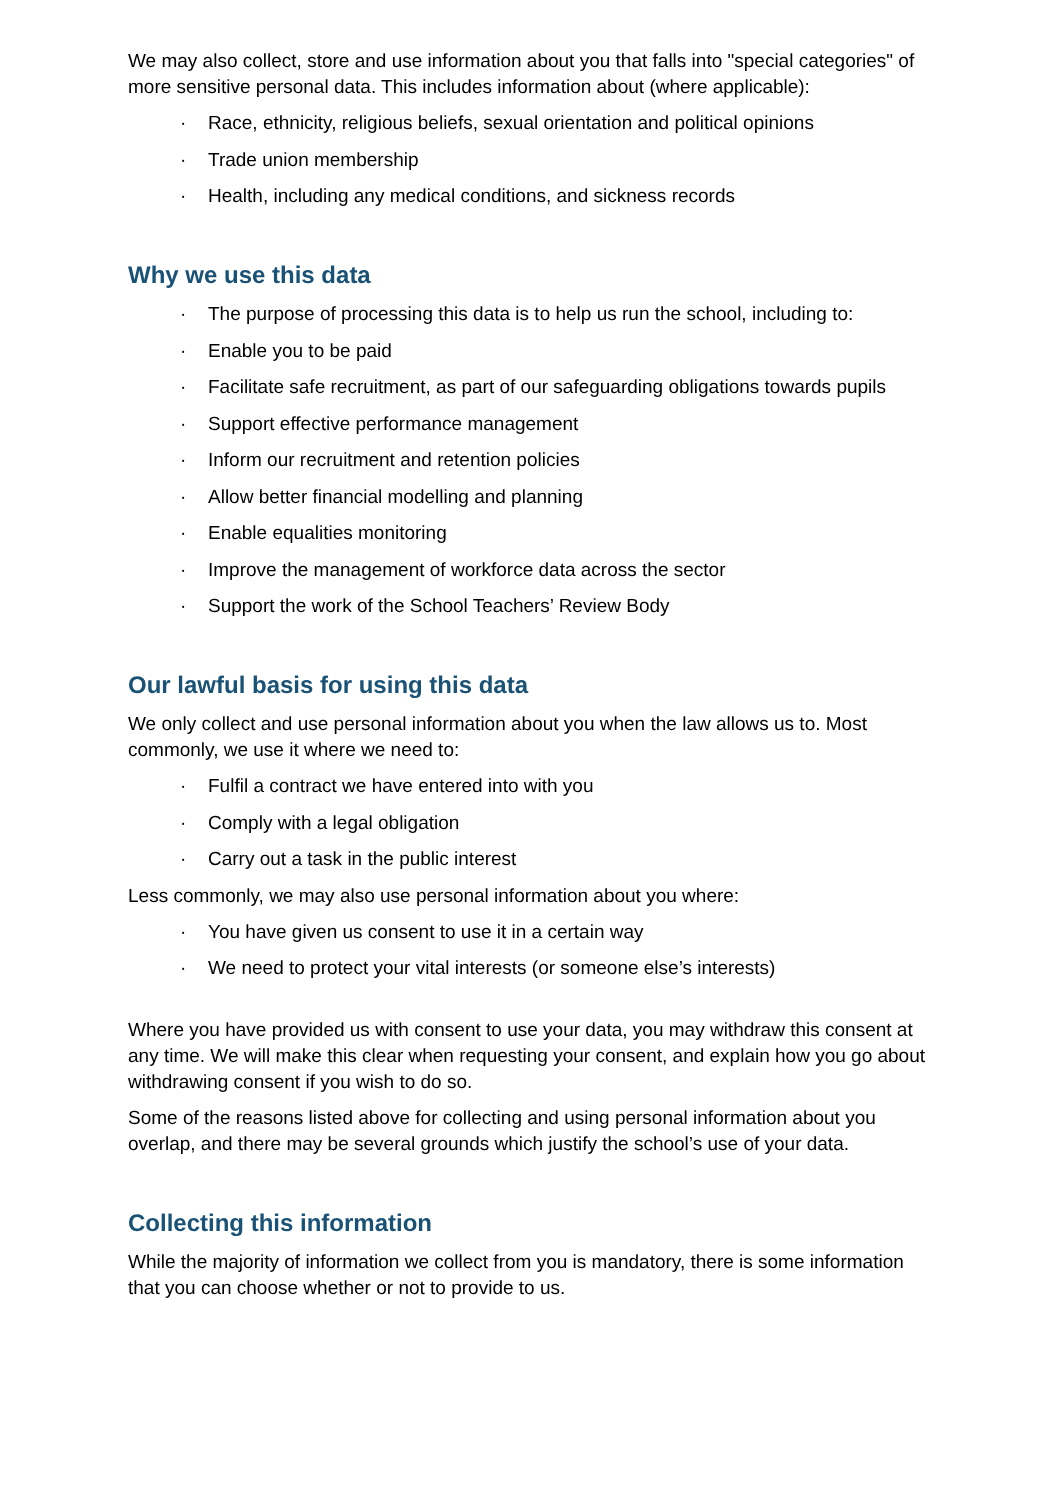We may also collect, store and use information about you that falls into "special categories" of more sensitive personal data. This includes information about (where applicable):
· Race, ethnicity, religious beliefs, sexual orientation and political opinions
· Trade union membership
· Health, including any medical conditions, and sickness records
Why we use this data
· The purpose of processing this data is to help us run the school, including to:
· Enable you to be paid
· Facilitate safe recruitment, as part of our safeguarding obligations towards pupils
· Support effective performance management
· Inform our recruitment and retention policies
· Allow better financial modelling and planning
· Enable equalities monitoring
· Improve the management of workforce data across the sector
· Support the work of the School Teachers’ Review Body
Our lawful basis for using this data
We only collect and use personal information about you when the law allows us to. Most commonly, we use it where we need to:
· Fulfil a contract we have entered into with you
· Comply with a legal obligation
· Carry out a task in the public interest
Less commonly, we may also use personal information about you where:
· You have given us consent to use it in a certain way
· We need to protect your vital interests (or someone else’s interests)
Where you have provided us with consent to use your data, you may withdraw this consent at any time. We will make this clear when requesting your consent, and explain how you go about withdrawing consent if you wish to do so.
Some of the reasons listed above for collecting and using personal information about you overlap, and there may be several grounds which justify the school’s use of your data.
Collecting this information
While the majority of information we collect from you is mandatory, there is some information that you can choose whether or not to provide to us.